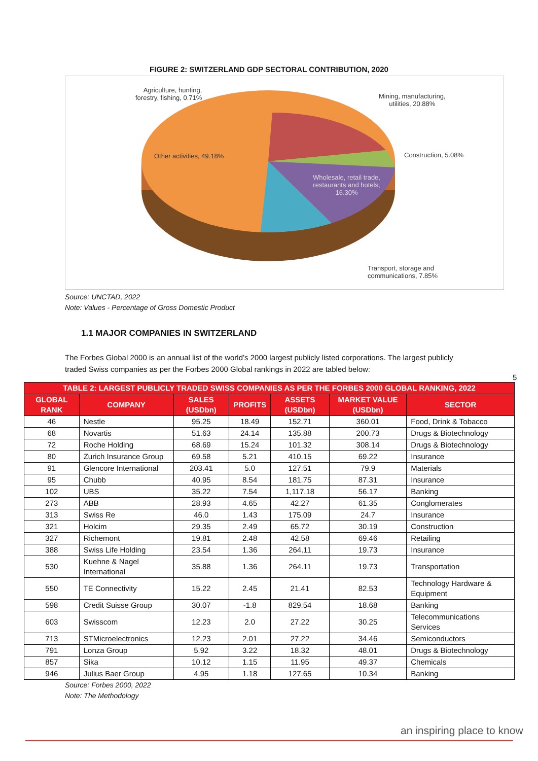FIGURE 2: SWITZERLAND GDP SECTORAL CONTRIBUTION, 2020
Agriculture, hunting,
forestry, fishing, 0.71%
Mining, manufacturing,
utilities, 20.88%
Construction, 5.08%
Other activities, 49.18%
Wholesale, retail trade,
restaurants and hotels,
16.30%
Transport, storage and
communications, 7.85%
Source: UNCTAD, 2022
Note: Values - Percentage of Gross Domestic Product
1.1 MAJOR COMPANIES IN SWITZERLAND
The Forbes Global 2000 is an annual list of the world’s 2000 largest publicly listed corporations. The largest publicly traded Swiss companies as per the Forbes 2000 Global rankings in 2022 are tabled below:
5
| TABLE 2: LARGEST PUBLICLY TRADED SWISS COMPANIES AS PER THE FORBES 2000 GLOBAL RANKING, 2022 | | | | | | |
| --- | --- | --- | --- | --- | --- | --- |
| GLOBAL RANK | COMPANY | SALES (USDbn) | PROFITS | ASSETS (USDbn) | MARKET VALUE (USDbn) | SECTOR |
| 46 | Nestle | 95.25 | 18.49 | 152.71 | 360.01 | Food, Drink & Tobacco |
| 68 | Novartis | 51.63 | 24.14 | 135.88 | 200.73 | Drugs & Biotechnology |
| 72 | Roche Holding | 68.69 | 15.24 | 101.32 | 308.14 | Drugs & Biotechnology |
| 80 | Zurich Insurance Group | 69.58 | 5.21 | 410.15 | 69.22 | Insurance |
| 91 | Glencore International | 203.41 | 5.0 | 127.51 | 79.9 | Materials |
| 95 | Chubb | 40.95 | 8.54 | 181.75 | 87.31 | Insurance |
| 102 | UBS | 35.22 | 7.54 | 1,117.18 | 56.17 | Banking |
| 273 | ABB | 28.93 | 4.65 | 42.27 | 61.35 | Conglomerates |
| 313 | Swiss Re | 46.0 | 1.43 | 175.09 | 24.7 | Insurance |
| 321 | Holcim | 29.35 | 2.49 | 65.72 | 30.19 | Construction |
| 327 | Richemont | 19.81 | 2.48 | 42.58 | 69.46 | Retailing |
| 388 | Swiss Life Holding | 23.54 | 1.36 | 264.11 | 19.73 | Insurance |
| 530 | Kuehne & Nagel International | 35.88 | 1.36 | 264.11 | 19.73 | Transportation |
| 550 | TE Connectivity | 15.22 | 2.45 | 21.41 | 82.53 | Technology Hardware & Equipment |
| 598 | Credit Suisse Group | 30.07 | -1.8 | 829.54 | 18.68 | Banking |
| 603 | Swisscom | 12.23 | 2.0 | 27.22 | 30.25 | Telecommunications Services |
| 713 | STMicroelectronics | 12.23 | 2.01 | 27.22 | 34.46 | Semiconductors |
| 791 | Lonza Group | 5.92 | 3.22 | 18.32 | 48.01 | Drugs & Biotechnology |
| 857 | Sika | 10.12 | 1.15 | 11.95 | 49.37 | Chemicals |
| 946 | Julius Baer Group | 4.95 | 1.18 | 127.65 | 10.34 | Banking |
Source: Forbes 2000, 2022
Note: The Methodology
an inspiring place to know